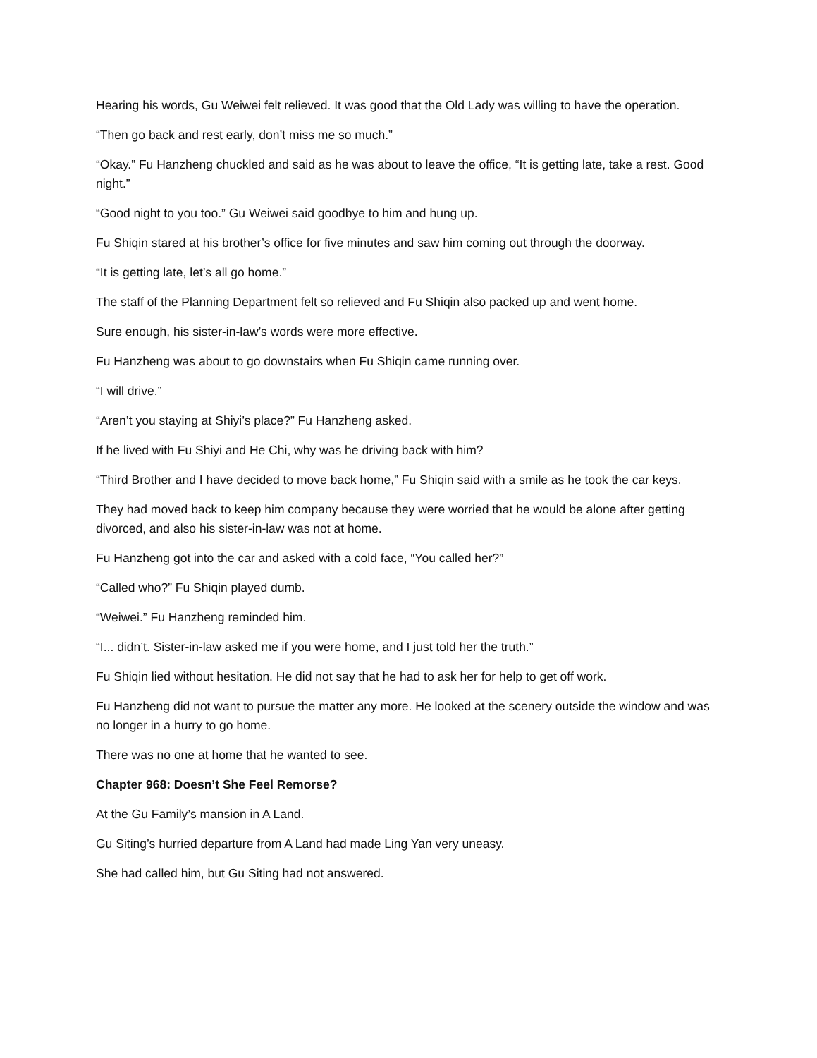Hearing his words, Gu Weiwei felt relieved. It was good that the Old Lady was willing to have the operation.
“Then go back and rest early, don’t miss me so much.”
“Okay.” Fu Hanzheng chuckled and said as he was about to leave the office, “It is getting late, take a rest. Good night.”
“Good night to you too.” Gu Weiwei said goodbye to him and hung up.
Fu Shiqin stared at his brother’s office for five minutes and saw him coming out through the doorway.
“It is getting late, let’s all go home.”
The staff of the Planning Department felt so relieved and Fu Shiqin also packed up and went home.
Sure enough, his sister-in-law’s words were more effective.
Fu Hanzheng was about to go downstairs when Fu Shiqin came running over.
“I will drive.”
“Aren’t you staying at Shiyi’s place?” Fu Hanzheng asked.
If he lived with Fu Shiyi and He Chi, why was he driving back with him?
“Third Brother and I have decided to move back home,” Fu Shiqin said with a smile as he took the car keys.
They had moved back to keep him company because they were worried that he would be alone after getting divorced, and also his sister-in-law was not at home.
Fu Hanzheng got into the car and asked with a cold face, “You called her?”
“Called who?” Fu Shiqin played dumb.
“Weiwei.” Fu Hanzheng reminded him.
“I... didn’t. Sister-in-law asked me if you were home, and I just told her the truth.”
Fu Shiqin lied without hesitation. He did not say that he had to ask her for help to get off work.
Fu Hanzheng did not want to pursue the matter any more. He looked at the scenery outside the window and was no longer in a hurry to go home.
There was no one at home that he wanted to see.
Chapter 968: Doesn’t She Feel Remorse?
At the Gu Family’s mansion in A Land.
Gu Siting’s hurried departure from A Land had made Ling Yan very uneasy.
She had called him, but Gu Siting had not answered.